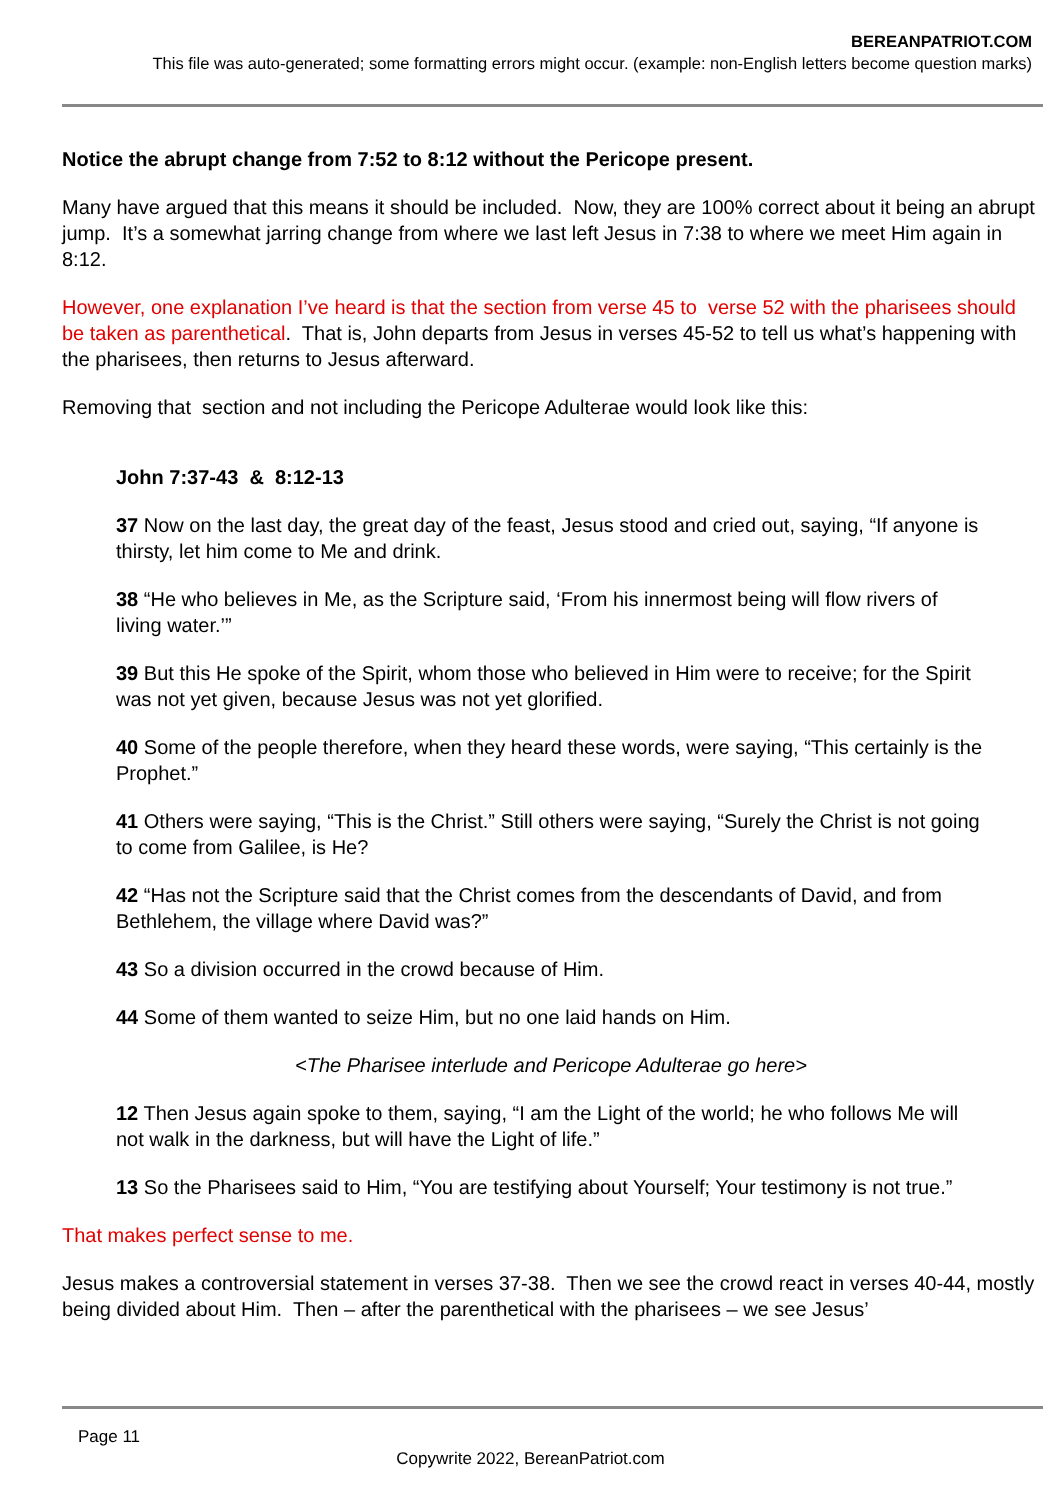BEREANPATRIOT.COM
This file was auto-generated; some formatting errors might occur. (example: non-English letters become question marks)
Notice the abrupt change from 7:52 to 8:12 without the Pericope present.
Many have argued that this means it should be included. Now, they are 100% correct about it being an abrupt jump. It’s a somewhat jarring change from where we last left Jesus in 7:38 to where we meet Him again in 8:12.
However, one explanation I’ve heard is that the section from verse 45 to verse 52 with the pharisees should be taken as parenthetical. That is, John departs from Jesus in verses 45-52 to tell us what’s happening with the pharisees, then returns to Jesus afterward.
Removing that section and not including the Pericope Adulterae would look like this:
John 7:37-43 & 8:12-13
37 Now on the last day, the great day of the feast, Jesus stood and cried out, saying, “If anyone is thirsty, let him come to Me and drink.
38 “He who believes in Me, as the Scripture said, ‘From his innermost being will flow rivers of living water.’”
39 But this He spoke of the Spirit, whom those who believed in Him were to receive; for the Spirit was not yet given, because Jesus was not yet glorified.
40 Some of the people therefore, when they heard these words, were saying, “This certainly is the Prophet.”
41 Others were saying, “This is the Christ.” Still others were saying, “Surely the Christ is not going to come from Galilee, is He?
42 “Has not the Scripture said that the Christ comes from the descendants of David, and from Bethlehem, the village where David was?”
43 So a division occurred in the crowd because of Him.
44 Some of them wanted to seize Him, but no one laid hands on Him.
<The Pharisee interlude and Pericope Adulterae go here>
12 Then Jesus again spoke to them, saying, “I am the Light of the world; he who follows Me will not walk in the darkness, but will have the Light of life.”
13 So the Pharisees said to Him, “You are testifying about Yourself; Your testimony is not true.”
That makes perfect sense to me.
Jesus makes a controversial statement in verses 37-38. Then we see the crowd react in verses 40-44, mostly being divided about Him. Then – after the parenthetical with the pharisees – we see Jesus’
Page 11
Copywrite 2022, BereanPatriot.com